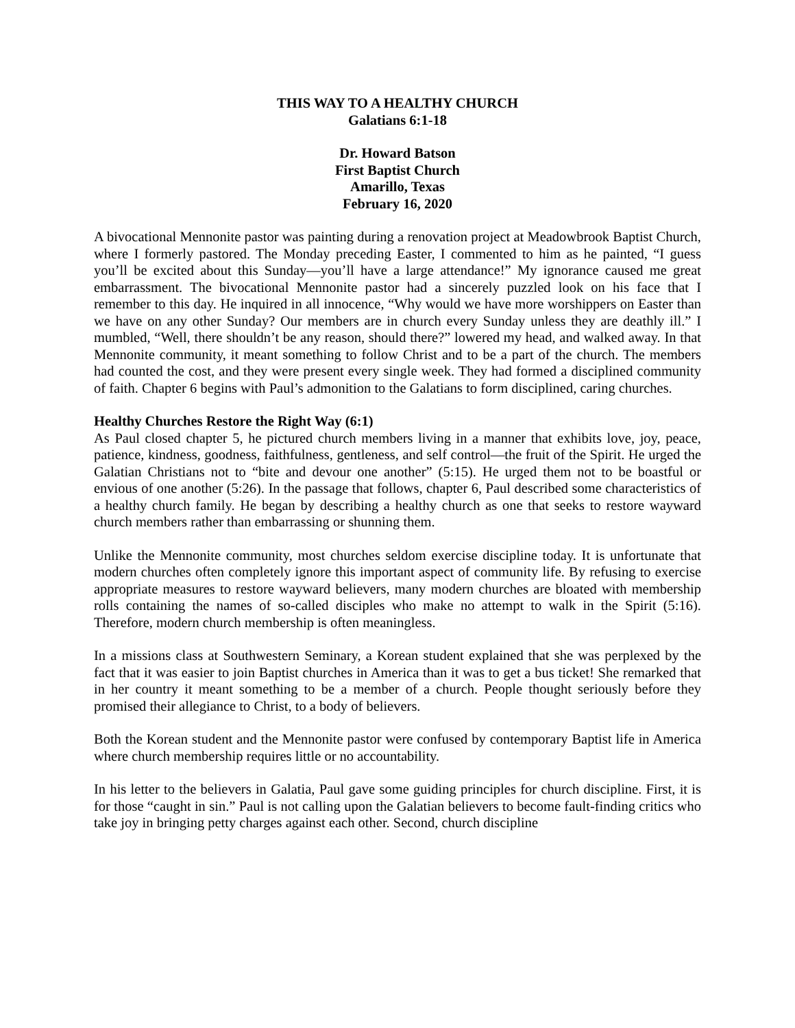THIS WAY TO A HEALTHY CHURCH
Galatians 6:1-18
Dr. Howard Batson
First Baptist Church
Amarillo, Texas
February 16, 2020
A bivocational Mennonite pastor was painting during a renovation project at Meadowbrook Baptist Church, where I formerly pastored. The Monday preceding Easter, I commented to him as he painted, “I guess you’ll be excited about this Sunday—you’ll have a large attendance!” My ignorance caused me great embarrassment. The bivocational Mennonite pastor had a sincerely puzzled look on his face that I remember to this day. He inquired in all innocence, “Why would we have more worshippers on Easter than we have on any other Sunday? Our members are in church every Sunday unless they are deathly ill.” I mumbled, “Well, there shouldn’t be any reason, should there?” lowered my head, and walked away. In that Mennonite community, it meant something to follow Christ and to be a part of the church. The members had counted the cost, and they were present every single week. They had formed a disciplined community of faith. Chapter 6 begins with Paul’s admonition to the Galatians to form disciplined, caring churches.
Healthy Churches Restore the Right Way (6:1)
As Paul closed chapter 5, he pictured church members living in a manner that exhibits love, joy, peace, patience, kindness, goodness, faithfulness, gentleness, and self control—the fruit of the Spirit. He urged the Galatian Christians not to “bite and devour one another” (5:15). He urged them not to be boastful or envious of one another (5:26). In the passage that follows, chapter 6, Paul described some characteristics of a healthy church family. He began by describing a healthy church as one that seeks to restore wayward church members rather than embarrassing or shunning them.
Unlike the Mennonite community, most churches seldom exercise discipline today. It is unfortunate that modern churches often completely ignore this important aspect of community life. By refusing to exercise appropriate measures to restore wayward believers, many modern churches are bloated with membership rolls containing the names of so-called disciples who make no attempt to walk in the Spirit (5:16). Therefore, modern church membership is often meaningless.
In a missions class at Southwestern Seminary, a Korean student explained that she was perplexed by the fact that it was easier to join Baptist churches in America than it was to get a bus ticket! She remarked that in her country it meant something to be a member of a church. People thought seriously before they promised their allegiance to Christ, to a body of believers.
Both the Korean student and the Mennonite pastor were confused by contemporary Baptist life in America where church membership requires little or no accountability.
In his letter to the believers in Galatia, Paul gave some guiding principles for church discipline. First, it is for those “caught in sin.” Paul is not calling upon the Galatian believers to become fault-finding critics who take joy in bringing petty charges against each other. Second, church discipline